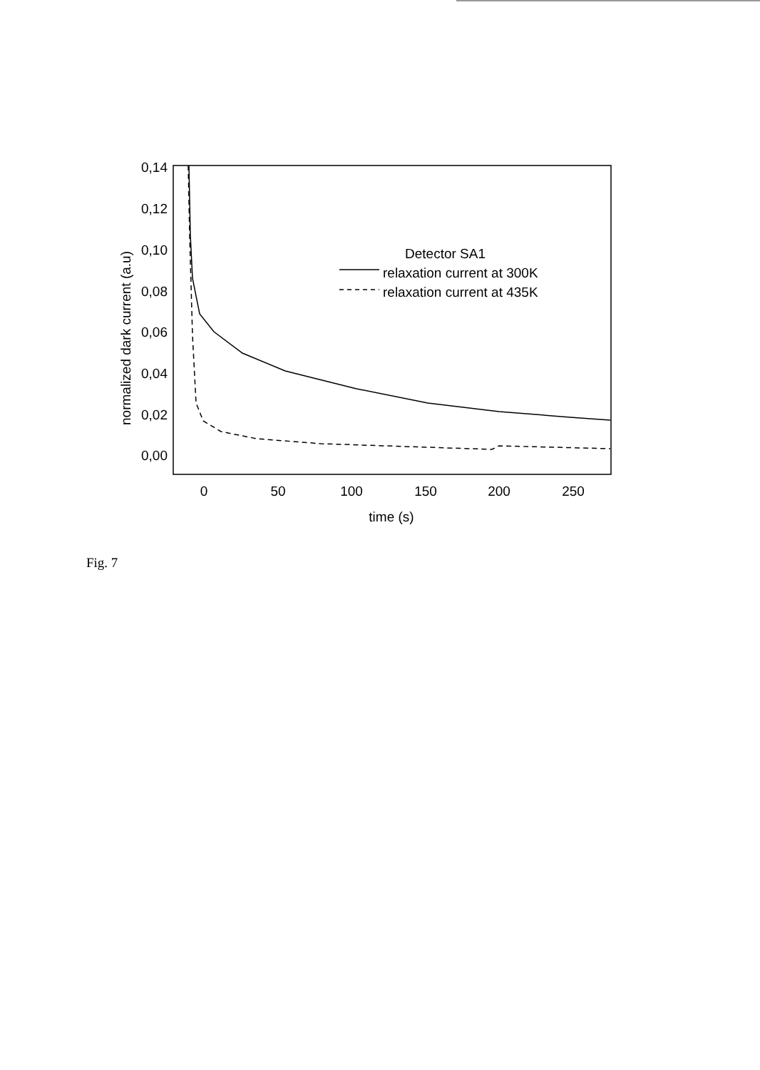0,14
0,12
0,10
0,08
0,06
0,04
0,02
0,00
0
50
100
150
200
250
time (s)
normalized dark current (a.u)
Detector SA1
relaxation current at 300K
relaxation current at 435K
Fig. 7